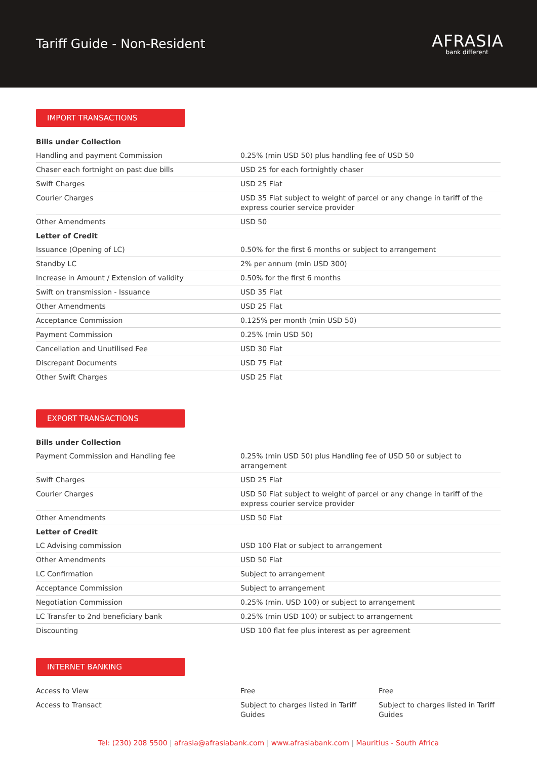Tariff Guide - Non-Resident
AFRASIA
bank different
IMPORT TRANSACTIONS
| Bills under Collection | |
| Handling and payment Commission | 0.25% (min USD 50) plus handling fee of USD 50 |
| Chaser each fortnight on past due bills | USD 25 for each fortnightly chaser |
| Swift Charges | USD 25 Flat |
| Courier Charges | USD 35 Flat subject to weight of parcel or any change in tariff of the express courier service provider |
| Other Amendments | USD 50 |
| Letter of Credit | |
| Issuance (Opening of LC) | 0.50% for the first 6 months or subject to arrangement |
| Standby LC | 2% per annum (min USD 300) |
| Increase in Amount / Extension of validity | 0.50% for the first 6 months |
| Swift on transmission - Issuance | USD 35 Flat |
| Other Amendments | USD 25 Flat |
| Acceptance Commission | 0.125% per month (min USD 50) |
| Payment Commission | 0.25% (min USD 50) |
| Cancellation and Unutilised Fee | USD 30 Flat |
| Discrepant Documents | USD 75 Flat |
| Other Swift Charges | USD 25 Flat |
EXPORT TRANSACTIONS
| Bills under Collection | |
| Payment Commission and Handling fee | 0.25% (min USD 50) plus Handling fee of USD 50 or subject to arrangement |
| Swift Charges | USD 25 Flat |
| Courier Charges | USD 50 Flat subject to weight of parcel or any change in tariff of the express courier service provider |
| Other Amendments | USD 50 Flat |
| Letter of Credit | |
| LC Advising commission | USD 100 Flat or subject to arrangement |
| Other Amendments | USD 50 Flat |
| LC Confirmation | Subject to arrangement |
| Acceptance Commission | Subject to arrangement |
| Negotiation Commission | 0.25% (min. USD 100) or subject to arrangement |
| LC Transfer to 2nd beneficiary bank | 0.25% (min USD 100) or subject to arrangement |
| Discounting | USD 100 flat fee plus interest as per agreement |
INTERNET BANKING
| Access to View | Free | Free |
| Access to Transact | Subject to charges listed in Tariff Guides | Subject to charges listed in Tariff Guides |
Tel: (230) 208 5500 | afrasia@afrasiabank.com | www.afrasiabank.com | Mauritius - South Africa